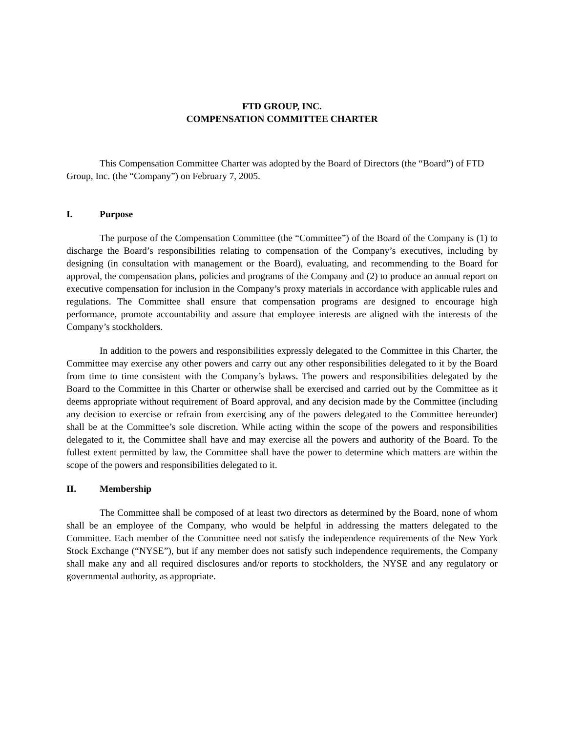FTD GROUP, INC.
COMPENSATION COMMITTEE CHARTER
This Compensation Committee Charter was adopted by the Board of Directors (the “Board”) of FTD Group, Inc. (the “Company”) on February 7, 2005.
I. Purpose
The purpose of the Compensation Committee (the “Committee”) of the Board of the Company is (1) to discharge the Board’s responsibilities relating to compensation of the Company’s executives, including by designing (in consultation with management or the Board), evaluating, and recommending to the Board for approval, the compensation plans, policies and programs of the Company and (2) to produce an annual report on executive compensation for inclusion in the Company’s proxy materials in accordance with applicable rules and regulations. The Committee shall ensure that compensation programs are designed to encourage high performance, promote accountability and assure that employee interests are aligned with the interests of the Company’s stockholders.
In addition to the powers and responsibilities expressly delegated to the Committee in this Charter, the Committee may exercise any other powers and carry out any other responsibilities delegated to it by the Board from time to time consistent with the Company’s bylaws. The powers and responsibilities delegated by the Board to the Committee in this Charter or otherwise shall be exercised and carried out by the Committee as it deems appropriate without requirement of Board approval, and any decision made by the Committee (including any decision to exercise or refrain from exercising any of the powers delegated to the Committee hereunder) shall be at the Committee’s sole discretion. While acting within the scope of the powers and responsibilities delegated to it, the Committee shall have and may exercise all the powers and authority of the Board. To the fullest extent permitted by law, the Committee shall have the power to determine which matters are within the scope of the powers and responsibilities delegated to it.
II. Membership
The Committee shall be composed of at least two directors as determined by the Board, none of whom shall be an employee of the Company, who would be helpful in addressing the matters delegated to the Committee. Each member of the Committee need not satisfy the independence requirements of the New York Stock Exchange (“NYSE”), but if any member does not satisfy such independence requirements, the Company shall make any and all required disclosures and/or reports to stockholders, the NYSE and any regulatory or governmental authority, as appropriate.